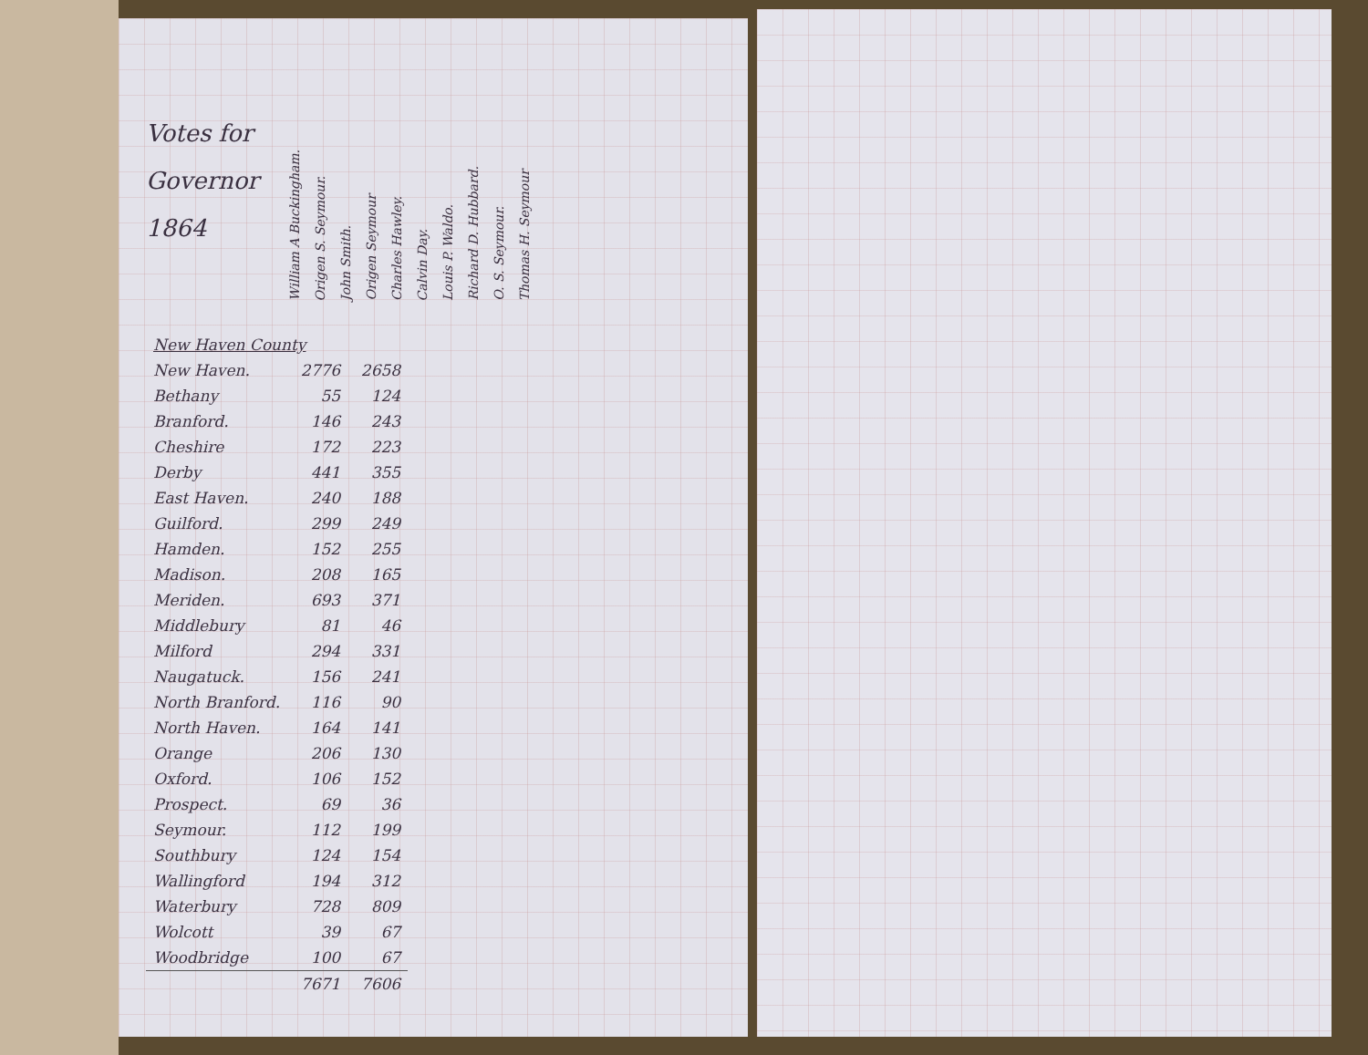Votes for
Governor
1864
William A Buckingham. Origen S. Seymour. John Smith. Origen Seymour Charles Hawley. Calvin Day. Louis P. Waldo. Richard D. Hubbard. O. S. Seymour. Thomas H. Seymour
| New Haven County | | |
| New Haven. | 2776 | 2658 |
| Bethany | 55 | 124 |
| Branford. | 146 | 243 |
| Cheshire | 172 | 223 |
| Derby | 441 | 355 |
| East Haven. | 240 | 188 |
| Guilford. | 299 | 249 |
| Hamden. | 152 | 255 |
| Madison. | 208 | 165 |
| Meriden. | 693 | 371 |
| Middlebury | 81 | 46 |
| Milford | 294 | 331 |
| Naugatuck. | 156 | 241 |
| North Branford. | 116 | 90 |
| North Haven. | 164 | 141 |
| Orange | 206 | 130 |
| Oxford. | 106 | 152 |
| Prospect. | 69 | 36 |
| Seymour. | 112 | 199 |
| Southbury | 124 | 154 |
| Wallingford | 194 | 312 |
| Waterbury | 728 | 809 |
| Wolcott | 39 | 67 |
| Woodbridge | 100 | 67 |
| | 7671 | 7606 |